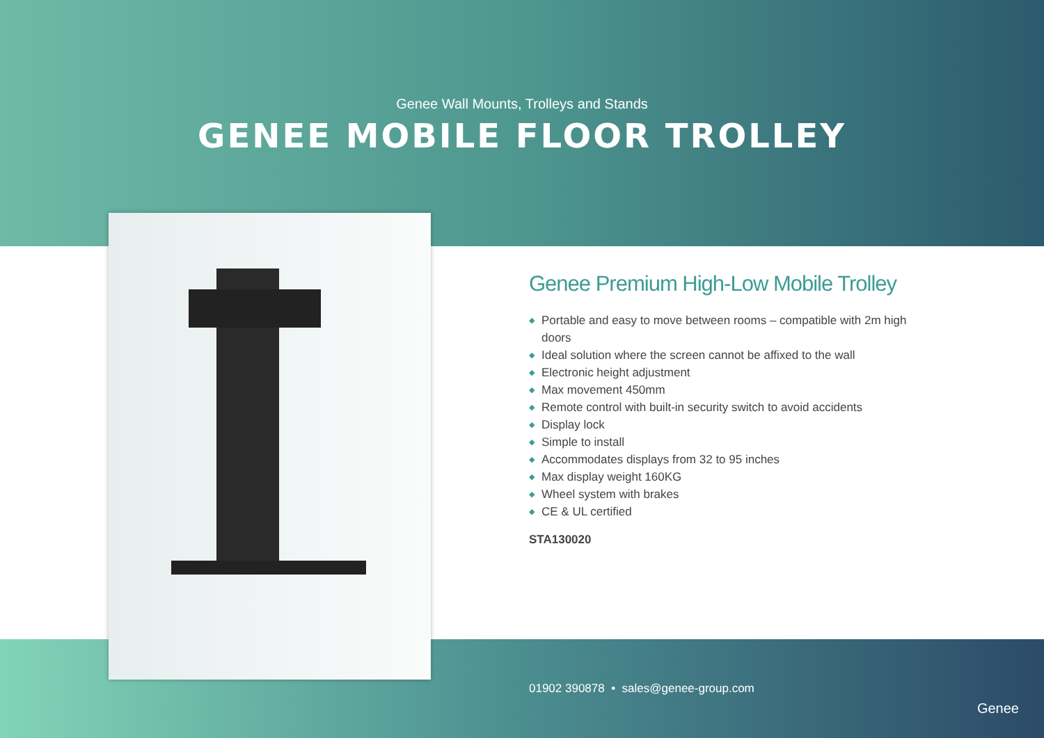Genee Wall Mounts, Trolleys and Stands
GENEE MOBILE FLOOR TROLLEY
01902 390878 • sales@genee-group.com
Genee
Genee Premium High-Low Mobile Trolley
◆ Portable and easy to move between rooms – compatible with 2m high doors
◆ Ideal solution where the screen cannot be affixed to the wall
◆ Electronic height adjustment
◆ Max movement 450mm
◆ Remote control with built-in security switch to avoid accidents
◆ Display lock
◆ Simple to install
◆ Accommodates displays from 32 to 95 inches
◆ Max display weight 160KG
◆ Wheel system with brakes
◆ CE & UL certified
STA130020